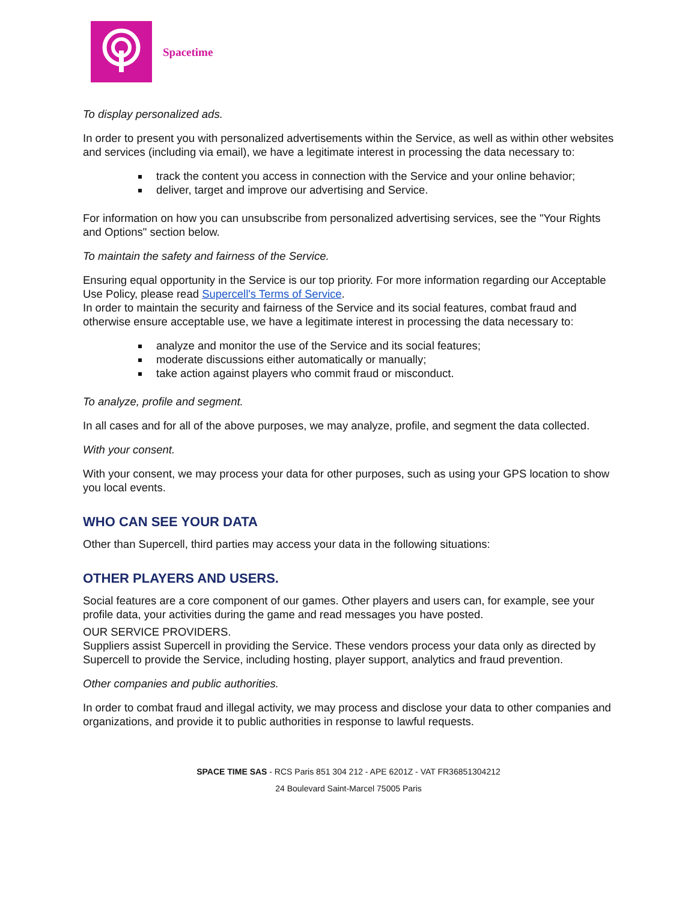Spacetime
To display personalized ads.
In order to present you with personalized advertisements within the Service, as well as within other websites and services (including via email), we have a legitimate interest in processing the data necessary to:
track the content you access in connection with the Service and your online behavior;
deliver, target and improve our advertising and Service.
For information on how you can unsubscribe from personalized advertising services, see the "Your Rights and Options" section below.
To maintain the safety and fairness of the Service.
Ensuring equal opportunity in the Service is our top priority. For more information regarding our Acceptable Use Policy, please read Supercell's Terms of Service.
In order to maintain the security and fairness of the Service and its social features, combat fraud and otherwise ensure acceptable use, we have a legitimate interest in processing the data necessary to:
analyze and monitor the use of the Service and its social features;
moderate discussions either automatically or manually;
take action against players who commit fraud or misconduct.
To analyze, profile and segment.
In all cases and for all of the above purposes, we may analyze, profile, and segment the data collected.
With your consent.
With your consent, we may process your data for other purposes, such as using your GPS location to show you local events.
WHO CAN SEE YOUR DATA
Other than Supercell, third parties may access your data in the following situations:
OTHER PLAYERS AND USERS.
Social features are a core component of our games. Other players and users can, for example, see your profile data, your activities during the game and read messages you have posted.
OUR SERVICE PROVIDERS.
Suppliers assist Supercell in providing the Service. These vendors process your data only as directed by Supercell to provide the Service, including hosting, player support, analytics and fraud prevention.
Other companies and public authorities.
In order to combat fraud and illegal activity, we may process and disclose your data to other companies and organizations, and provide it to public authorities in response to lawful requests.
SPACE TIME SAS - RCS Paris 851 304 212 - APE 6201Z - VAT FR36851304212
24 Boulevard Saint-Marcel 75005 Paris